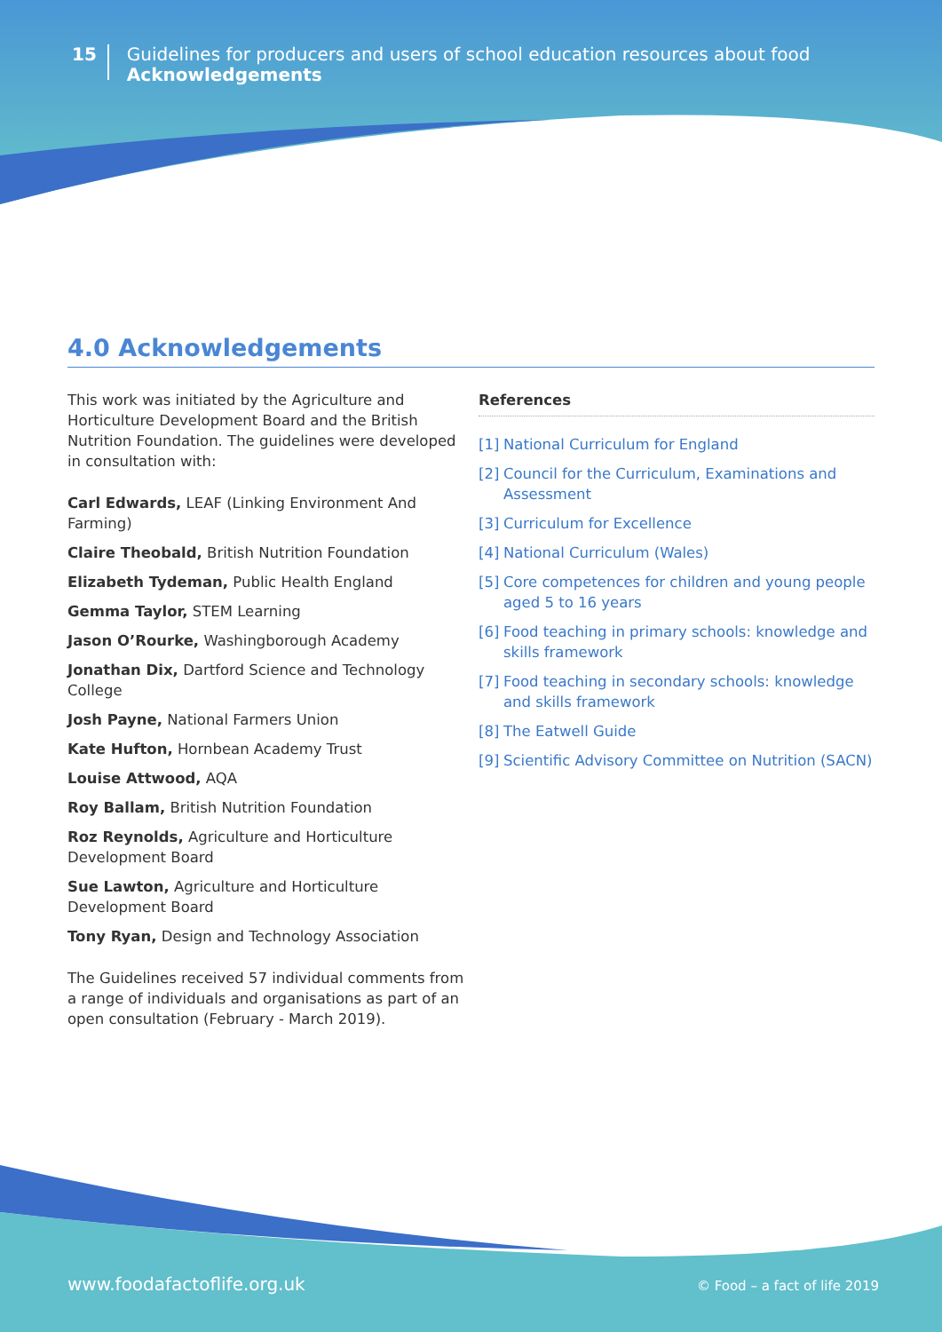15
Guidelines for producers and users of school education resources about food
Acknowledgements
4.0 Acknowledgements
This work was initiated by the Agriculture and Horticulture Development Board and the British Nutrition Foundation. The guidelines were developed in consultation with:
Carl Edwards, LEAF (Linking Environment And Farming)
Claire Theobald, British Nutrition Foundation
Elizabeth Tydeman, Public Health England
Gemma Taylor, STEM Learning
Jason O’Rourke, Washingborough Academy
Jonathan Dix, Dartford Science and Technology College
Josh Payne, National Farmers Union
Kate Hufton, Hornbean Academy Trust
Louise Attwood, AQA
Roy Ballam, British Nutrition Foundation
Roz Reynolds, Agriculture and Horticulture Development Board
Sue Lawton, Agriculture and Horticulture Development Board
Tony Ryan, Design and Technology Association
The Guidelines received 57 individual comments from a range of individuals and organisations as part of an open consultation (February - March 2019).
References
[1]
National Curriculum for England
[2]
Council for the Curriculum, Examinations and Assessment
[3]
Curriculum for Excellence
[4]
National Curriculum (Wales)
[5]
Core competences for children and young people aged 5 to 16 years
[6]
Food teaching in primary schools: knowledge and skills framework
[7]
Food teaching in secondary schools: knowledge and skills framework
[8]
The Eatwell Guide
[9]
Scientific Advisory Committee on Nutrition (SACN)
www.foodafactoflife.org.uk © Food – a fact of life 2019